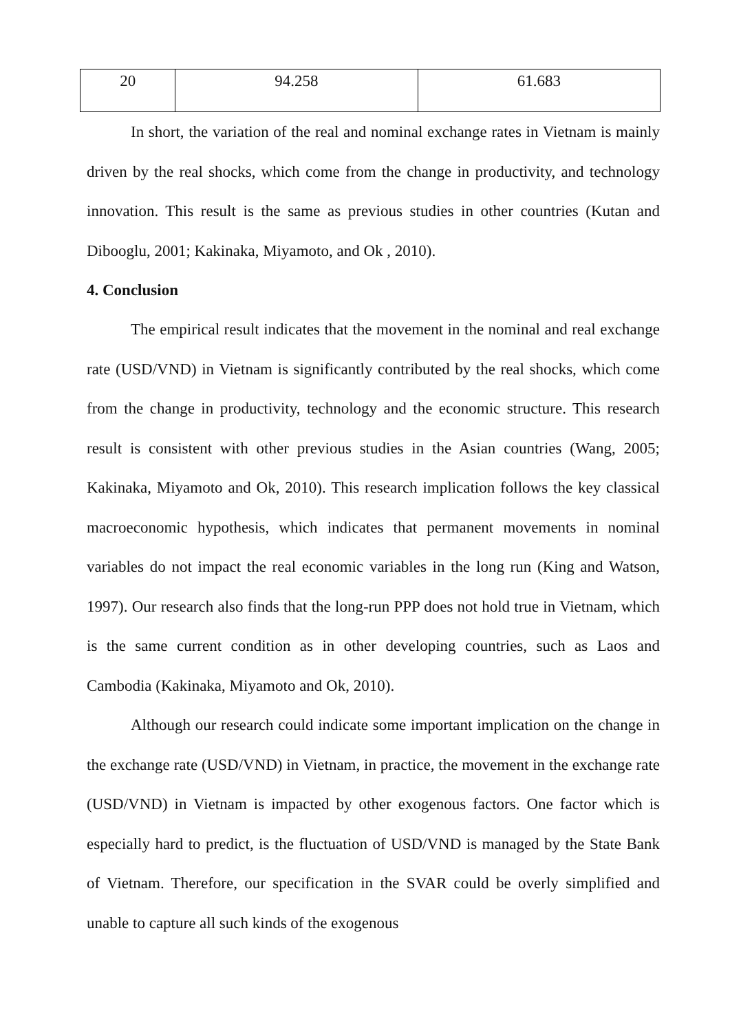| 20 | 94.258 | 61.683 |
In short, the variation of the real and nominal exchange rates in Vietnam is mainly driven by the real shocks, which come from the change in productivity, and technology innovation. This result is the same as previous studies in other countries (Kutan and Dibooglu, 2001; Kakinaka, Miyamoto, and Ok , 2010).
4. Conclusion
The empirical result indicates that the movement in the nominal and real exchange rate (USD/VND) in Vietnam is significantly contributed by the real shocks, which come from the change in productivity, technology and the economic structure. This research result is consistent with other previous studies in the Asian countries (Wang, 2005; Kakinaka, Miyamoto and Ok, 2010). This research implication follows the key classical macroeconomic hypothesis, which indicates that permanent movements in nominal variables do not impact the real economic variables in the long run (King and Watson, 1997). Our research also finds that the long-run PPP does not hold true in Vietnam, which is the same current condition as in other developing countries, such as Laos and Cambodia (Kakinaka, Miyamoto and Ok, 2010).
Although our research could indicate some important implication on the change in the exchange rate (USD/VND) in Vietnam, in practice, the movement in the exchange rate (USD/VND) in Vietnam is impacted by other exogenous factors. One factor which is especially hard to predict, is the fluctuation of USD/VND is managed by the State Bank of Vietnam. Therefore, our specification in the SVAR could be overly simplified and unable to capture all such kinds of the exogenous